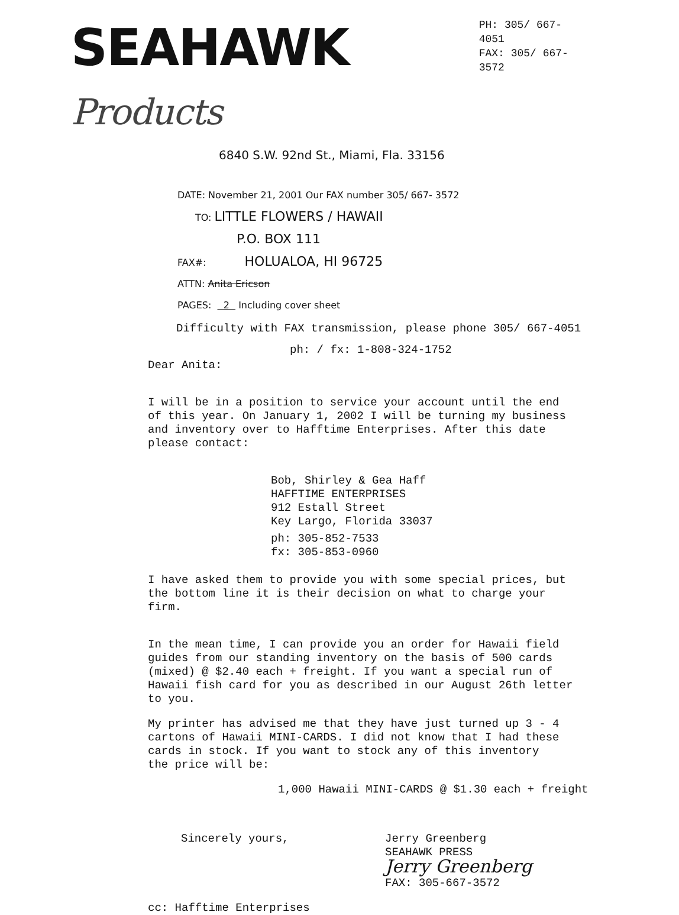SEAHAWK Products
PH: 305/ 667-4051
FAX: 305/ 667-3572
6840 S.W. 92nd St., Miami, Fla. 33156
DATE: November 21, 2001 Our FAX number 305/ 667- 3572
TO: LITTLE FLOWERS / HAWAII
P.O. BOX 111
FAX#: HOLUALOA, HI 96725
ATTN: Anita Ericson
PAGES: 2 Including cover sheet
Difficulty with FAX transmission, please phone 305/ 667-4051
ph: / fx: 1-808-324-1752
Dear Anita:
I will be in a position to service your account until the end
of this year. On January 1, 2002 I will be turning my business
and inventory over to Hafftime Enterprises. After this date
please contact:
Bob, Shirley & Gea Haff
HAFFTIME ENTERPRISES
912 Estall Street
Key Largo, Florida 33037
ph: 305-852-7533
fx: 305-853-0960
I have asked them to provide you with some special prices, but
the bottom line it is their decision on what to charge your
firm.
In the mean time, I can provide you an order for Hawaii field
guides from our standing inventory on the basis of 500 cards
(mixed) @ $2.40 each + freight. If you want a special run of
Hawaii fish card for you as described in our August 26th letter
to you.
My printer has advised me that they have just turned up 3 - 4
cartons of Hawaii MINI-CARDS. I did not know that I had these
cards in stock. If you want to stock any of this inventory
the price will be:
1,000 Hawaii MINI-CARDS @ $1.30 each + freight
Sincerely yours, Jerry Greenberg
SEAHAWK PRESS
Jerry Greenberg
FAX: 305-667-3572
cc: Hafftime Enterprises